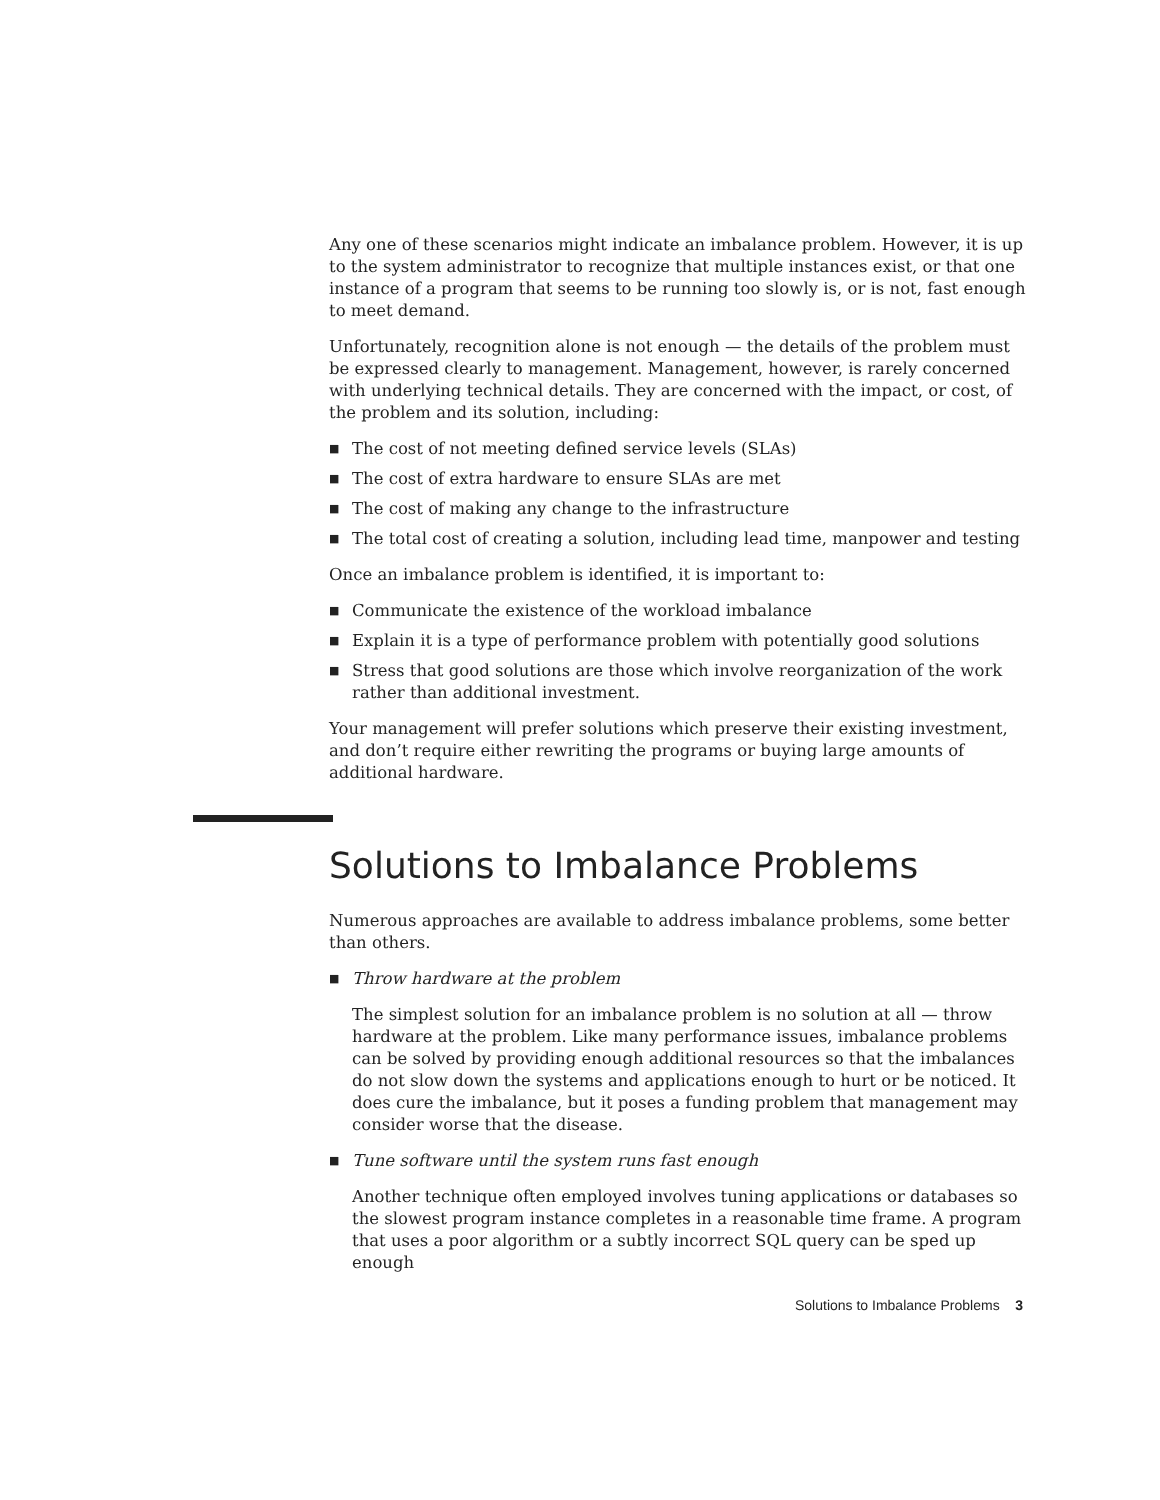Any one of these scenarios might indicate an imbalance problem. However, it is up to the system administrator to recognize that multiple instances exist, or that one instance of a program that seems to be running too slowly is, or is not, fast enough to meet demand.
Unfortunately, recognition alone is not enough — the details of the problem must be expressed clearly to management. Management, however, is rarely concerned with underlying technical details. They are concerned with the impact, or cost, of the problem and its solution, including:
■ The cost of not meeting defined service levels (SLAs)
■ The cost of extra hardware to ensure SLAs are met
■ The cost of making any change to the infrastructure
■ The total cost of creating a solution, including lead time, manpower and testing
Once an imbalance problem is identified, it is important to:
■ Communicate the existence of the workload imbalance
■ Explain it is a type of performance problem with potentially good solutions
■ Stress that good solutions are those which involve reorganization of the work rather than additional investment.
Your management will prefer solutions which preserve their existing investment, and don’t require either rewriting the programs or buying large amounts of additional hardware.
Solutions to Imbalance Problems
Numerous approaches are available to address imbalance problems, some better than others.
■ Throw hardware at the problem
The simplest solution for an imbalance problem is no solution at all — throw hardware at the problem. Like many performance issues, imbalance problems can be solved by providing enough additional resources so that the imbalances do not slow down the systems and applications enough to hurt or be noticed. It does cure the imbalance, but it poses a funding problem that management may consider worse that the disease.
■ Tune software until the system runs fast enough
Another technique often employed involves tuning applications or databases so the slowest program instance completes in a reasonable time frame. A program that uses a poor algorithm or a subtly incorrect SQL query can be sped up enough
Solutions to Imbalance Problems 3